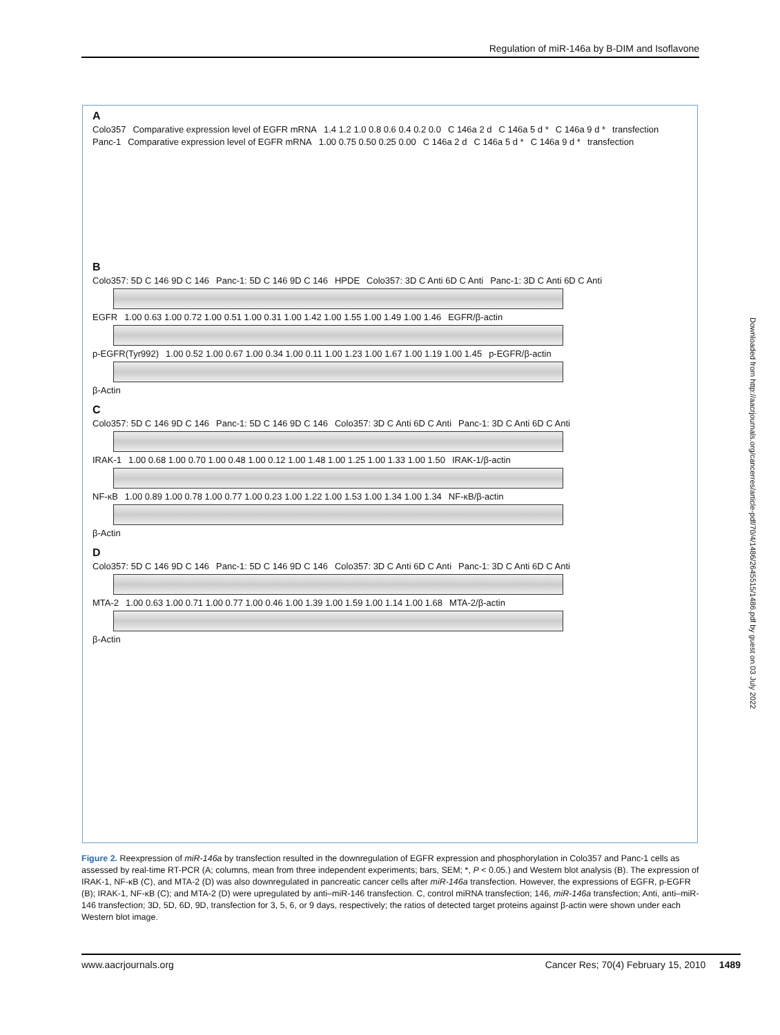Regulation of miR-146a by B-DIM and Isoflavone
A
Colo357 Comparative expression level of EGFR mRNA 1.4 1.2 1.0 0.8 0.6 0.4 0.2 0.0 C 146a 2 d C 146a 5 d * C 146a 9 d * transfection
Panc-1 Comparative expression level of EGFR mRNA 1.00 0.75 0.50 0.25 0.00 C 146a 2 d C 146a 5 d * C 146a 9 d * transfection
B
Colo357: 5D C 146 9D C 146 Panc-1: 5D C 146 9D C 146 HPDE Colo357: 3D C Anti 6D C Anti Panc-1: 3D C Anti 6D C Anti
EGFR 1.00 0.63 1.00 0.72 1.00 0.51 1.00 0.31 1.00 1.42 1.00 1.55 1.00 1.49 1.00 1.46 EGFR/β-actin
p-EGFR(Tyr992) 1.00 0.52 1.00 0.67 1.00 0.34 1.00 0.11 1.00 1.23 1.00 1.67 1.00 1.19 1.00 1.45 p-EGFR/β-actin
β-Actin
C
Colo357: 5D C 146 9D C 146 Panc-1: 5D C 146 9D C 146 Colo357: 3D C Anti 6D C Anti Panc-1: 3D C Anti 6D C Anti
IRAK-1 1.00 0.68 1.00 0.70 1.00 0.48 1.00 0.12 1.00 1.48 1.00 1.25 1.00 1.33 1.00 1.50 IRAK-1/β-actin
NF-κB 1.00 0.89 1.00 0.78 1.00 0.77 1.00 0.23 1.00 1.22 1.00 1.53 1.00 1.34 1.00 1.34 NF-κB/β-actin
β-Actin
D
Colo357: 5D C 146 9D C 146 Panc-1: 5D C 146 9D C 146 Colo357: 3D C Anti 6D C Anti Panc-1: 3D C Anti 6D C Anti
MTA-2 1.00 0.63 1.00 0.71 1.00 0.77 1.00 0.46 1.00 1.39 1.00 1.59 1.00 1.14 1.00 1.68 MTA-2/β-actin
β-Actin
Figure 2. Reexpression of miR-146a by transfection resulted in the downregulation of EGFR expression and phosphorylation in Colo357 and Panc-1 cells as assessed by real-time RT-PCR (A; columns, mean from three independent experiments; bars, SEM; *, P < 0.05.) and Western blot analysis (B). The expression of IRAK-1, NF-κB (C), and MTA-2 (D) was also downregulated in pancreatic cancer cells after miR-146a transfection. However, the expressions of EGFR, p-EGFR (B); IRAK-1, NF-κB (C); and MTA-2 (D) were upregulated by anti–miR-146 transfection. C, control miRNA transfection; 146, miR-146a transfection; Anti, anti–miR-146 transfection; 3D, 5D, 6D, 9D, transfection for 3, 5, 6, or 9 days, respectively; the ratios of detected target proteins against β-actin were shown under each Western blot image.
Downloaded from http://aacrjournals.org/cancerres/article-pdf/70/4/1486/2645515/1486.pdf by guest on 03 July 2022
www.aacrjournals.org Cancer Res; 70(4) February 15, 2010 1489